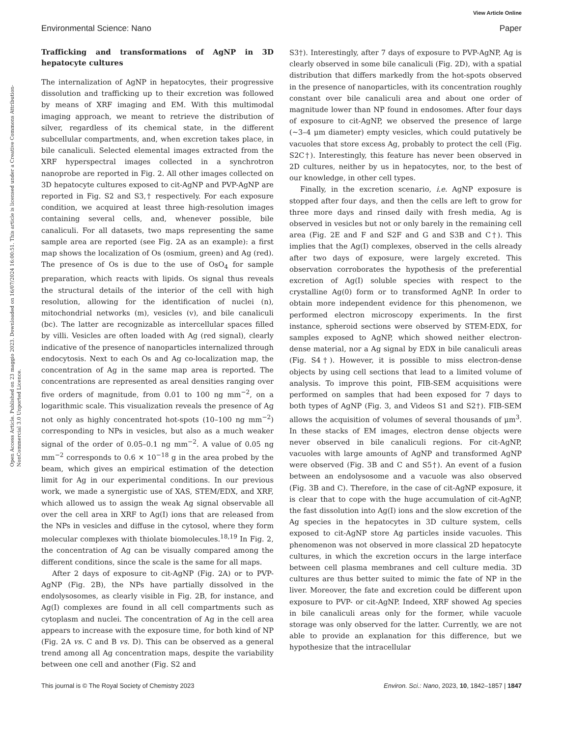View Article Online
Environmental Science: Nano Paper
Open Access Article. Published on 23 maggio 2023. Downloaded on 16/07/2024 16:00:51. This article is licensed under a Creative Commons Attribution-NonCommercial 3.0 Unported Licence.
Trafficking and transformations of AgNP in 3D hepatocyte cultures
The internalization of AgNP in hepatocytes, their progressive dissolution and trafficking up to their excretion was followed by means of XRF imaging and EM. With this multimodal imaging approach, we meant to retrieve the distribution of silver, regardless of its chemical state, in the different subcellular compartments, and, when excretion takes place, in bile canaliculi. Selected elemental images extracted from the XRF hyperspectral images collected in a synchrotron nanoprobe are reported in Fig. 2. All other images collected on 3D hepatocyte cultures exposed to cit-AgNP and PVP-AgNP are reported in Fig. S2 and S3,† respectively. For each exposure condition, we acquired at least three high-resolution images containing several cells, and, whenever possible, bile canaliculi. For all datasets, two maps representing the same sample area are reported (see Fig. 2A as an example): a first map shows the localization of Os (osmium, green) and Ag (red). The presence of Os is due to the use of OsO<sub>4</sub> for sample preparation, which reacts with lipids. Os signal thus reveals the structural details of the interior of the cell with high resolution, allowing for the identification of nuclei (n), mitochondrial networks (m), vesicles (v), and bile canaliculi (bc). The latter are recognizable as intercellular spaces filled by villi. Vesicles are often loaded with Ag (red signal), clearly indicative of the presence of nanoparticles internalized through endocytosis. Next to each Os and Ag co-localization map, the concentration of Ag in the same map area is reported. The concentrations are represented as areal densities ranging over five orders of magnitude, from 0.01 to 100 ng mm<sup>−2</sup>, on a logarithmic scale. This visualization reveals the presence of Ag not only as highly concentrated hot-spots (10–100 ng mm<sup>−2</sup>) corresponding to NPs in vesicles, but also as a much weaker signal of the order of 0.05–0.1 ng mm<sup>−2</sup>. A value of 0.05 ng mm<sup>−2</sup> corresponds to 0.6 × 10<sup>−18</sup> g in the area probed by the beam, which gives an empirical estimation of the detection limit for Ag in our experimental conditions. In our previous work, we made a synergistic use of XAS, STEM/EDX, and XRF, which allowed us to assign the weak Ag signal observable all over the cell area in XRF to Ag(I) ions that are released from the NPs in vesicles and diffuse in the cytosol, where they form molecular complexes with thiolate biomolecules.<sup>18,19</sup> In Fig. 2, the concentration of Ag can be visually compared among the different conditions, since the scale is the same for all maps.
After 2 days of exposure to cit-AgNP (Fig. 2A) or to PVP-AgNP (Fig. 2B), the NPs have partially dissolved in the endolysosomes, as clearly visible in Fig. 2B, for instance, and Ag(I) complexes are found in all cell compartments such as cytoplasm and nuclei. The concentration of Ag in the cell area appears to increase with the exposure time, for both kind of NP (Fig. 2A vs. C and B vs. D). This can be observed as a general trend among all Ag concentration maps, despite the variability between one cell and another (Fig. S2 and
S3†). Interestingly, after 7 days of exposure to PVP-AgNP, Ag is clearly observed in some bile canaliculi (Fig. 2D), with a spatial distribution that differs markedly from the hot-spots observed in the presence of nanoparticles, with its concentration roughly constant over bile canaliculi area and about one order of magnitude lower than NP found in endosomes. After four days of exposure to cit-AgNP, we observed the presence of large (∼3–4 μm diameter) empty vesicles, which could putatively be vacuoles that store excess Ag, probably to protect the cell (Fig. S2C†). Interestingly, this feature has never been observed in 2D cultures, neither by us in hepatocytes, nor, to the best of our knowledge, in other cell types.
Finally, in the excretion scenario, i.e. AgNP exposure is stopped after four days, and then the cells are left to grow for three more days and rinsed daily with fresh media, Ag is observed in vesicles but not or only barely in the remaining cell area (Fig. 2E and F and S2F and G and S3B and C†). This implies that the Ag(I) complexes, observed in the cells already after two days of exposure, were largely excreted. This observation corroborates the hypothesis of the preferential excretion of Ag(I) soluble species with respect to the crystalline Ag(0) form or to transformed AgNP. In order to obtain more independent evidence for this phenomenon, we performed electron microscopy experiments. In the first instance, spheroid sections were observed by STEM-EDX, for samples exposed to AgNP, which showed neither electron-dense material, nor a Ag signal by EDX in bile canaliculi areas (Fig. S4†). However, it is possible to miss electron-dense objects by using cell sections that lead to a limited volume of analysis. To improve this point, FIB-SEM acquisitions were performed on samples that had been exposed for 7 days to both types of AgNP (Fig. 3, and Videos S1 and S2†). FIB-SEM allows the acquisition of volumes of several thousands of μm<sup>3</sup>. In these stacks of EM images, electron dense objects were never observed in bile canaliculi regions. For cit-AgNP, vacuoles with large amounts of AgNP and transformed AgNP were observed (Fig. 3B and C and S5†). An event of a fusion between an endolysosome and a vacuole was also observed (Fig. 3B and C). Therefore, in the case of cit-AgNP exposure, it is clear that to cope with the huge accumulation of cit-AgNP, the fast dissolution into Ag(I) ions and the slow excretion of the Ag species in the hepatocytes in 3D culture system, cells exposed to cit-AgNP store Ag particles inside vacuoles. This phenomenon was not observed in more classical 2D hepatocyte cultures, in which the excretion occurs in the large interface between cell plasma membranes and cell culture media. 3D cultures are thus better suited to mimic the fate of NP in the liver. Moreover, the fate and excretion could be different upon exposure to PVP- or cit-AgNP. Indeed, XRF showed Ag species in bile canaliculi areas only for the former, while vacuole storage was only observed for the latter. Currently, we are not able to provide an explanation for this difference, but we hypothesize that the intracellular
This journal is © The Royal Society of Chemistry 2023 Environ. Sci.: Nano, 2023, 10, 1842–1857 | 1847